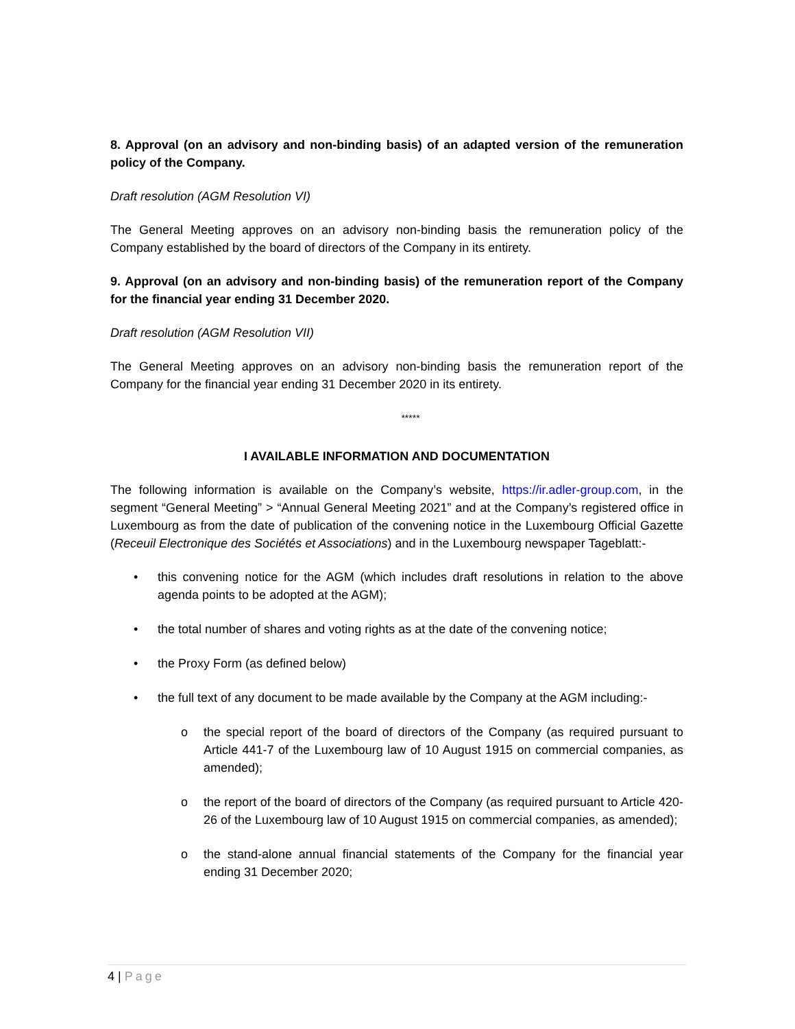8. Approval (on an advisory and non-binding basis) of an adapted version of the remuneration policy of the Company.
Draft resolution (AGM Resolution VI)
The General Meeting approves on an advisory non-binding basis the remuneration policy of the Company established by the board of directors of the Company in its entirety.
9. Approval (on an advisory and non-binding basis) of the remuneration report of the Company for the financial year ending 31 December 2020.
Draft resolution (AGM Resolution VII)
The General Meeting approves on an advisory non-binding basis the remuneration report of the Company for the financial year ending 31 December 2020 in its entirety.
*****
I AVAILABLE INFORMATION AND DOCUMENTATION
The following information is available on the Company’s website, https://ir.adler-group.com, in the segment “General Meeting” > “Annual General Meeting 2021” and at the Company’s registered office in Luxembourg as from the date of publication of the convening notice in the Luxembourg Official Gazette (Receuil Electronique des Sociétés et Associations) and in the Luxembourg newspaper Tageblatt:-
• this convening notice for the AGM (which includes draft resolutions in relation to the above agenda points to be adopted at the AGM);
• the total number of shares and voting rights as at the date of the convening notice;
• the Proxy Form (as defined below)
• the full text of any document to be made available by the Company at the AGM including:-
o the special report of the board of directors of the Company (as required pursuant to Article 441-7 of the Luxembourg law of 10 August 1915 on commercial companies, as amended);
o the report of the board of directors of the Company (as required pursuant to Article 420-26 of the Luxembourg law of 10 August 1915 on commercial companies, as amended);
o the stand-alone annual financial statements of the Company for the financial year ending 31 December 2020;
4 | Page